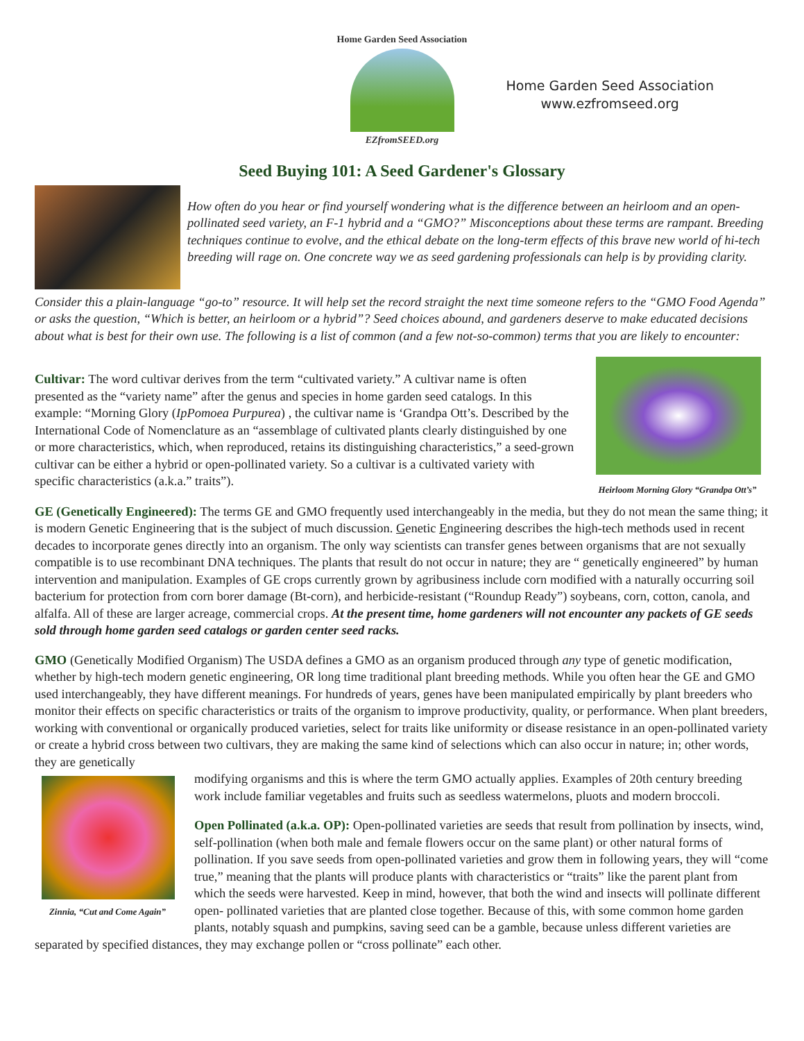Home Garden Seed Association
EZfromSEED.org
Home Garden Seed Association
www.ezfromseed.org
Seed Buying 101: A Seed Gardener's Glossary
How often do you hear or find yourself wondering what is the difference between an heirloom and an open-pollinated seed variety, an F-1 hybrid and a “GMO?” Misconceptions about these terms are rampant. Breeding techniques continue to evolve, and the ethical debate on the long-term effects of this brave new world of hi-tech breeding will rage on. One concrete way we as seed gardening professionals can help is by providing clarity.
Consider this a plain-language “go-to” resource. It will help set the record straight the next time someone refers to the “GMO Food Agenda” or asks the question, “Which is better, an heirloom or a hybrid”? Seed choices abound, and gardeners deserve to make educated decisions about what is best for their own use. The following is a list of common (and a few not-so-common) terms that you are likely to encounter:
Heirloom Morning Glory “Grandpa Ott’s”
Cultivar: The word cultivar derives from the term “cultivated variety.” A cultivar name is often presented as the “variety name” after the genus and species in home garden seed catalogs. In this example: “Morning Glory (IpPomoea Purpurea) , the cultivar name is ‘Grandpa Ott’s. Described by the International Code of Nomenclature as an “assemblage of cultivated plants clearly distinguished by one or more characteristics, which, when reproduced, retains its distinguishing characteristics,” a seed-grown cultivar can be either a hybrid or open-pollinated variety. So a cultivar is a cultivated variety with specific characteristics (a.k.a.” traits”).
GE (Genetically Engineered): The terms GE and GMO frequently used interchangeably in the media, but they do not mean the same thing; it is modern Genetic Engineering that is the subject of much discussion. Genetic Engineering describes the high-tech methods used in recent decades to incorporate genes directly into an organism. The only way scientists can transfer genes between organisms that are not sexually compatible is to use recombinant DNA techniques. The plants that result do not occur in nature; they are “ genetically engineered” by human intervention and manipulation. Examples of GE crops currently grown by agribusiness include corn modified with a naturally occurring soil bacterium for protection from corn borer damage (Bt-corn), and herbicide-resistant (“Roundup Ready”) soybeans, corn, cotton, canola, and alfalfa. All of these are larger acreage, commercial crops. At the present time, home gardeners will not encounter any packets of GE seeds sold through home garden seed catalogs or garden center seed racks.
GMO (Genetically Modified Organism) The USDA defines a GMO as an organism produced through any type of genetic modification, whether by high-tech modern genetic engineering, OR long time traditional plant breeding methods. While you often hear the GE and GMO used interchangeably, they have different meanings. For hundreds of years, genes have been manipulated empirically by plant breeders who monitor their effects on specific characteristics or traits of the organism to improve productivity, quality, or performance. When plant breeders, working with conventional or organically produced varieties, select for traits like uniformity or disease resistance in an open-pollinated variety or create a hybrid cross between two cultivars, they are making the same kind of selections which can also occur in nature; in; other words, they are genetically
Zinnia, “Cut and Come Again”
modifying organisms and this is where the term GMO actually applies. Examples of 20th century breeding work include familiar vegetables and fruits such as seedless watermelons, pluots and modern broccoli.
Open Pollinated (a.k.a. OP): Open-pollinated varieties are seeds that result from pollination by insects, wind, self-pollination (when both male and female flowers occur on the same plant) or other natural forms of pollination. If you save seeds from open-pollinated varieties and grow them in following years, they will “come true,” meaning that the plants will produce plants with characteristics or “traits” like the parent plant from which the seeds were harvested. Keep in mind, however, that both the wind and insects will pollinate different open- pollinated varieties that are planted close together. Because of this, with some common home garden plants, notably squash and pumpkins, saving seed can be a gamble, because unless different varieties are separated by specified distances, they may exchange pollen or “cross pollinate” each other.